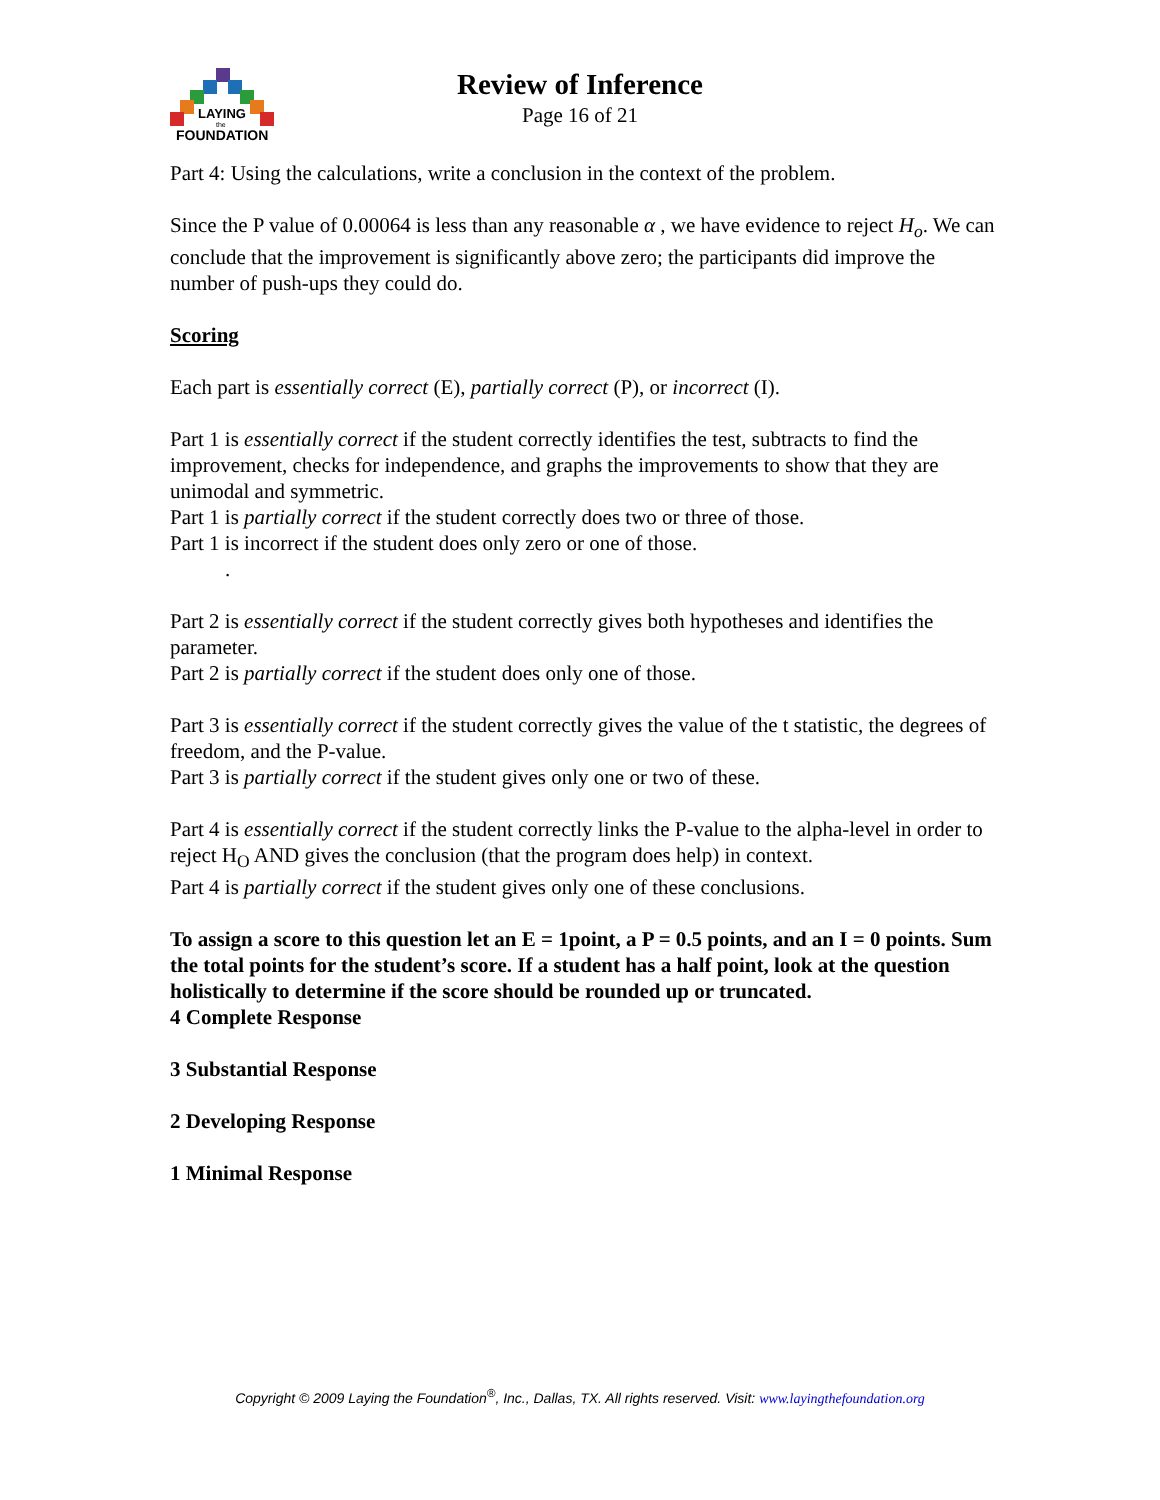LAYING
the
FOUNDATION
Review of Inference
Page 16 of 21
Part 4: Using the calculations, write a conclusion in the context of the problem.
Since the P value of 0.00064 is less than any reasonable α , we have evidence to reject H<sub>o</sub>. We can conclude that the improvement is significantly above zero; the participants did improve the number of push-ups they could do.
Scoring
Each part is essentially correct (E), partially correct (P), or incorrect (I).
Part 1 is essentially correct if the student correctly identifies the test, subtracts to find the improvement, checks for independence, and graphs the improvements to show that they are unimodal and symmetric.
Part 1 is partially correct if the student correctly does two or three of those.
Part 1 is incorrect if the student does only zero or one of those.
.
Part 2 is essentially correct if the student correctly gives both hypotheses and identifies the parameter.
Part 2 is partially correct if the student does only one of those.
Part 3 is essentially correct if the student correctly gives the value of the t statistic, the degrees of freedom, and the P-value.
Part 3 is partially correct if the student gives only one or two of these.
Part 4 is essentially correct if the student correctly links the P-value to the alpha-level in order to reject H<sub>O</sub> AND gives the conclusion (that the program does help) in context.
Part 4 is partially correct if the student gives only one of these conclusions.
To assign a score to this question let an E = 1point, a P = 0.5 points, and an I = 0 points. Sum the total points for the student’s score. If a student has a half point, look at the question holistically to determine if the score should be rounded up or truncated.
4 Complete Response
3 Substantial Response
2 Developing Response
1 Minimal Response
Copyright © 2009 Laying the Foundation<sup>®</sup>, Inc., Dallas, TX. All rights reserved. Visit: www.layingthefoundation.org